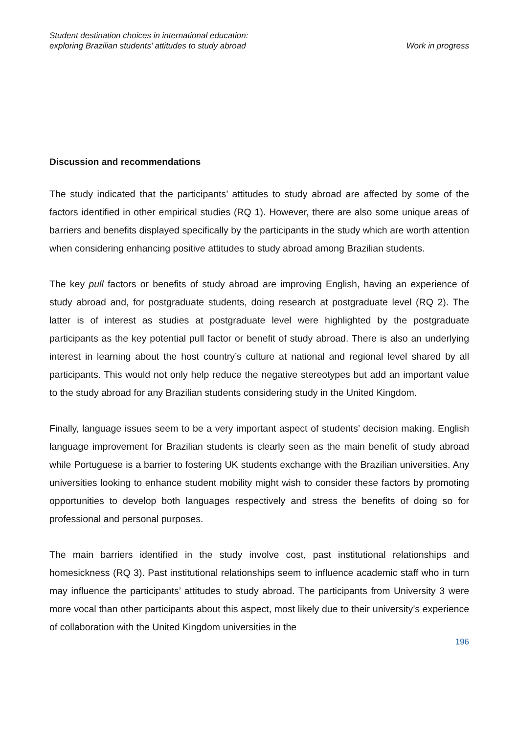Student destination choices in international education:
exploring Brazilian students’ attitudes to study abroad
Work in progress
Discussion and recommendations
The study indicated that the participants’ attitudes to study abroad are affected by some of the factors identified in other empirical studies (RQ 1). However, there are also some unique areas of barriers and benefits displayed specifically by the participants in the study which are worth attention when considering enhancing positive attitudes to study abroad among Brazilian students.
The key pull factors or benefits of study abroad are improving English, having an experience of study abroad and, for postgraduate students, doing research at postgraduate level (RQ 2). The latter is of interest as studies at postgraduate level were highlighted by the postgraduate participants as the key potential pull factor or benefit of study abroad. There is also an underlying interest in learning about the host country’s culture at national and regional level shared by all participants. This would not only help reduce the negative stereotypes but add an important value to the study abroad for any Brazilian students considering study in the United Kingdom.
Finally, language issues seem to be a very important aspect of students’ decision making. English language improvement for Brazilian students is clearly seen as the main benefit of study abroad while Portuguese is a barrier to fostering UK students exchange with the Brazilian universities. Any universities looking to enhance student mobility might wish to consider these factors by promoting opportunities to develop both languages respectively and stress the benefits of doing so for professional and personal purposes.
The main barriers identified in the study involve cost, past institutional relationships and homesickness (RQ 3). Past institutional relationships seem to influence academic staff who in turn may influence the participants’ attitudes to study abroad. The participants from University 3 were more vocal than other participants about this aspect, most likely due to their university’s experience of collaboration with the United Kingdom universities in the
196